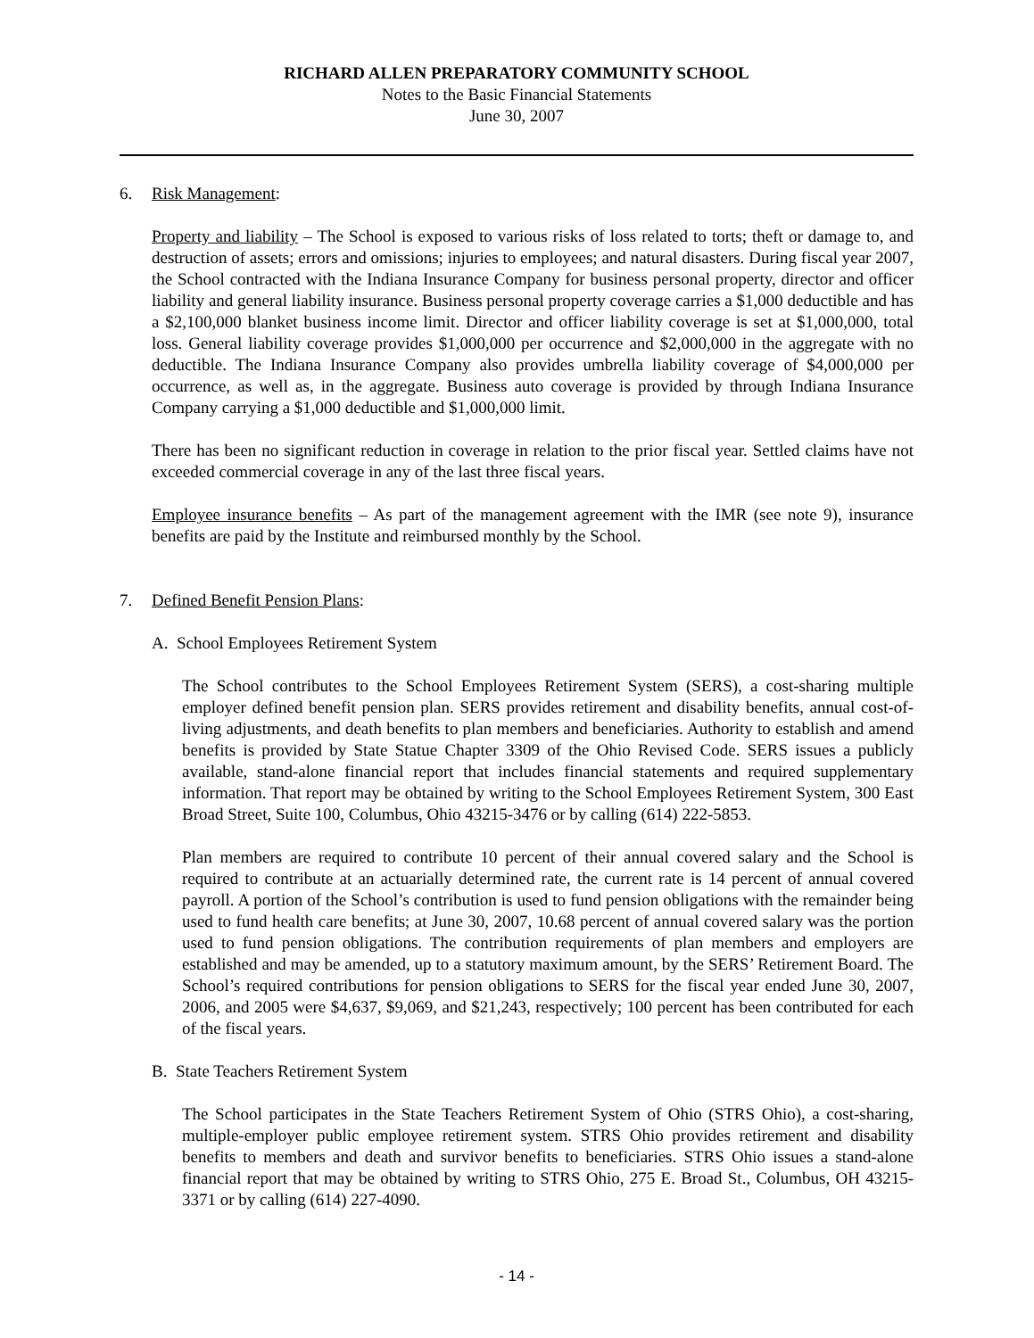RICHARD ALLEN PREPARATORY COMMUNITY SCHOOL
Notes to the Basic Financial Statements
June 30, 2007
6. Risk Management:
Property and liability – The School is exposed to various risks of loss related to torts; theft or damage to, and destruction of assets; errors and omissions; injuries to employees; and natural disasters. During fiscal year 2007, the School contracted with the Indiana Insurance Company for business personal property, director and officer liability and general liability insurance. Business personal property coverage carries a $1,000 deductible and has a $2,100,000 blanket business income limit. Director and officer liability coverage is set at $1,000,000, total loss. General liability coverage provides $1,000,000 per occurrence and $2,000,000 in the aggregate with no deductible. The Indiana Insurance Company also provides umbrella liability coverage of $4,000,000 per occurrence, as well as, in the aggregate. Business auto coverage is provided by through Indiana Insurance Company carrying a $1,000 deductible and $1,000,000 limit.
There has been no significant reduction in coverage in relation to the prior fiscal year. Settled claims have not exceeded commercial coverage in any of the last three fiscal years.
Employee insurance benefits – As part of the management agreement with the IMR (see note 9), insurance benefits are paid by the Institute and reimbursed monthly by the School.
7. Defined Benefit Pension Plans:
A. School Employees Retirement System
The School contributes to the School Employees Retirement System (SERS), a cost-sharing multiple employer defined benefit pension plan. SERS provides retirement and disability benefits, annual cost-of-living adjustments, and death benefits to plan members and beneficiaries. Authority to establish and amend benefits is provided by State Statue Chapter 3309 of the Ohio Revised Code. SERS issues a publicly available, stand-alone financial report that includes financial statements and required supplementary information. That report may be obtained by writing to the School Employees Retirement System, 300 East Broad Street, Suite 100, Columbus, Ohio 43215-3476 or by calling (614) 222-5853.
Plan members are required to contribute 10 percent of their annual covered salary and the School is required to contribute at an actuarially determined rate, the current rate is 14 percent of annual covered payroll. A portion of the School’s contribution is used to fund pension obligations with the remainder being used to fund health care benefits; at June 30, 2007, 10.68 percent of annual covered salary was the portion used to fund pension obligations. The contribution requirements of plan members and employers are established and may be amended, up to a statutory maximum amount, by the SERS’ Retirement Board. The School’s required contributions for pension obligations to SERS for the fiscal year ended June 30, 2007, 2006, and 2005 were $4,637, $9,069, and $21,243, respectively; 100 percent has been contributed for each of the fiscal years.
B. State Teachers Retirement System
The School participates in the State Teachers Retirement System of Ohio (STRS Ohio), a cost-sharing, multiple-employer public employee retirement system. STRS Ohio provides retirement and disability benefits to members and death and survivor benefits to beneficiaries. STRS Ohio issues a stand-alone financial report that may be obtained by writing to STRS Ohio, 275 E. Broad St., Columbus, OH 43215-3371 or by calling (614) 227-4090.
- 14 -